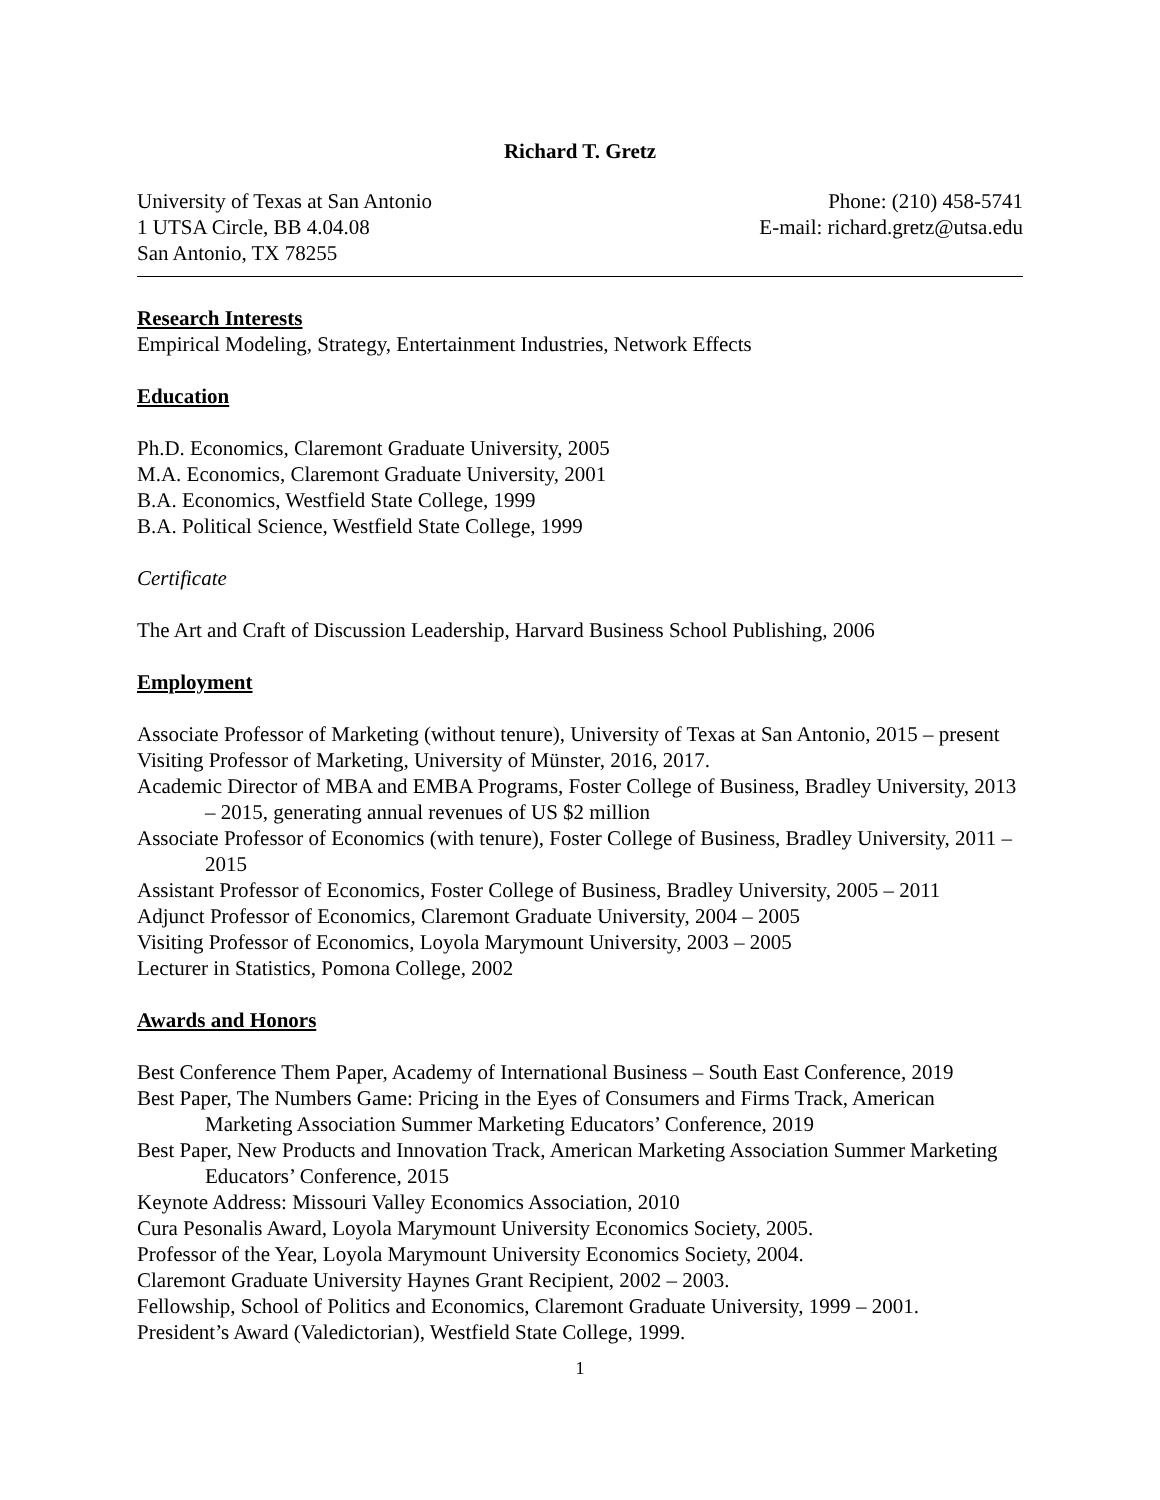Richard T. Gretz
University of Texas at San Antonio
1 UTSA Circle, BB 4.04.08
San Antonio, TX 78255
Phone: (210) 458-5741
E-mail: richard.gretz@utsa.edu
Research Interests
Empirical Modeling, Strategy, Entertainment Industries, Network Effects
Education
Ph.D. Economics, Claremont Graduate University, 2005
M.A. Economics, Claremont Graduate University, 2001
B.A. Economics, Westfield State College, 1999
B.A. Political Science, Westfield State College, 1999
Certificate
The Art and Craft of Discussion Leadership, Harvard Business School Publishing, 2006
Employment
Associate Professor of Marketing (without tenure), University of Texas at San Antonio, 2015 – present
Visiting Professor of Marketing, University of Münster, 2016, 2017.
Academic Director of MBA and EMBA Programs, Foster College of Business, Bradley University, 2013 – 2015, generating annual revenues of US $2 million
Associate Professor of Economics (with tenure), Foster College of Business, Bradley University, 2011 – 2015
Assistant Professor of Economics, Foster College of Business, Bradley University, 2005 – 2011
Adjunct Professor of Economics, Claremont Graduate University, 2004 – 2005
Visiting Professor of Economics, Loyola Marymount University, 2003 – 2005
Lecturer in Statistics, Pomona College, 2002
Awards and Honors
Best Conference Them Paper, Academy of International Business – South East Conference, 2019
Best Paper, The Numbers Game: Pricing in the Eyes of Consumers and Firms Track, American Marketing Association Summer Marketing Educators’ Conference, 2019
Best Paper, New Products and Innovation Track, American Marketing Association Summer Marketing Educators’ Conference, 2015
Keynote Address: Missouri Valley Economics Association, 2010
Cura Pesonalis Award, Loyola Marymount University Economics Society, 2005.
Professor of the Year, Loyola Marymount University Economics Society, 2004.
Claremont Graduate University Haynes Grant Recipient, 2002 – 2003.
Fellowship, School of Politics and Economics, Claremont Graduate University, 1999 – 2001.
President’s Award (Valedictorian), Westfield State College, 1999.
1